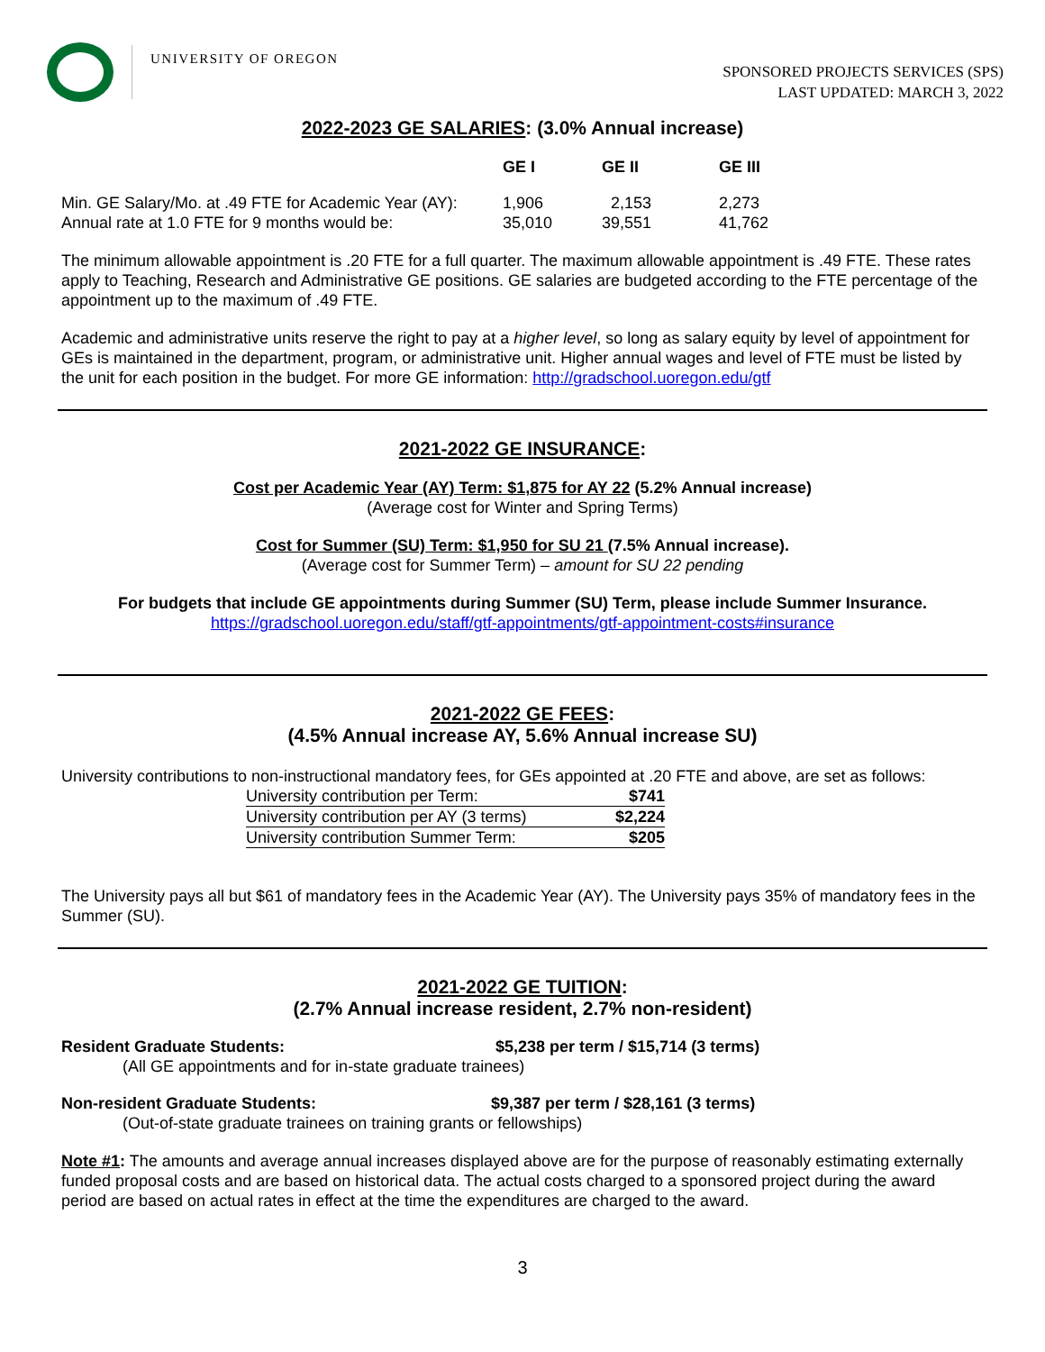UNIVERSITY OF OREGON
SPONSORED PROJECTS SERVICES (SPS)
LAST UPDATED: MARCH 3, 2022
2022-2023 GE SALARIES: (3.0% Annual increase)
| | GE I | GE II | GE III |
| --- | --- | --- | --- |
| Min. GE Salary/Mo. at .49 FTE for Academic Year (AY): | 1,906 | 2,153 | 2,273 |
| Annual rate at 1.0 FTE for 9 months would be: | 35,010 | 39,551 | 41,762 |
The minimum allowable appointment is .20 FTE for a full quarter. The maximum allowable appointment is .49 FTE. These rates apply to Teaching, Research and Administrative GE positions. GE salaries are budgeted according to the FTE percentage of the appointment up to the maximum of .49 FTE.
Academic and administrative units reserve the right to pay at a higher level, so long as salary equity by level of appointment for GEs is maintained in the department, program, or administrative unit. Higher annual wages and level of FTE must be listed by the unit for each position in the budget. For more GE information: http://gradschool.uoregon.edu/gtf
2021-2022 GE INSURANCE:
Cost per Academic Year (AY) Term: $1,875 for AY 22 (5.2% Annual increase)
(Average cost for Winter and Spring Terms)
Cost for Summer (SU) Term: $1,950 for SU 21 (7.5% Annual increase).
(Average cost for Summer Term) – amount for SU 22 pending
For budgets that include GE appointments during Summer (SU) Term, please include Summer Insurance.
https://gradschool.uoregon.edu/staff/gtf-appointments/gtf-appointment-costs#insurance
2021-2022 GE FEES:
(4.5% Annual increase AY, 5.6% Annual increase SU)
University contributions to non-instructional mandatory fees, for GEs appointed at .20 FTE and above, are set as follows:
| University contribution per Term: | $741 |
| University contribution per AY (3 terms) | $2,224 |
| University contribution Summer Term: | $205 |
The University pays all but $61 of mandatory fees in the Academic Year (AY). The University pays 35% of mandatory fees in the Summer (SU).
2021-2022 GE TUITION:
(2.7% Annual increase resident, 2.7% non-resident)
Resident Graduate Students: $5,238 per term / $15,714 (3 terms)
(All GE appointments and for in-state graduate trainees)
Non-resident Graduate Students: $9,387 per term / $28,161 (3 terms)
(Out-of-state graduate trainees on training grants or fellowships)
Note #1: The amounts and average annual increases displayed above are for the purpose of reasonably estimating externally funded proposal costs and are based on historical data. The actual costs charged to a sponsored project during the award period are based on actual rates in effect at the time the expenditures are charged to the award.
3